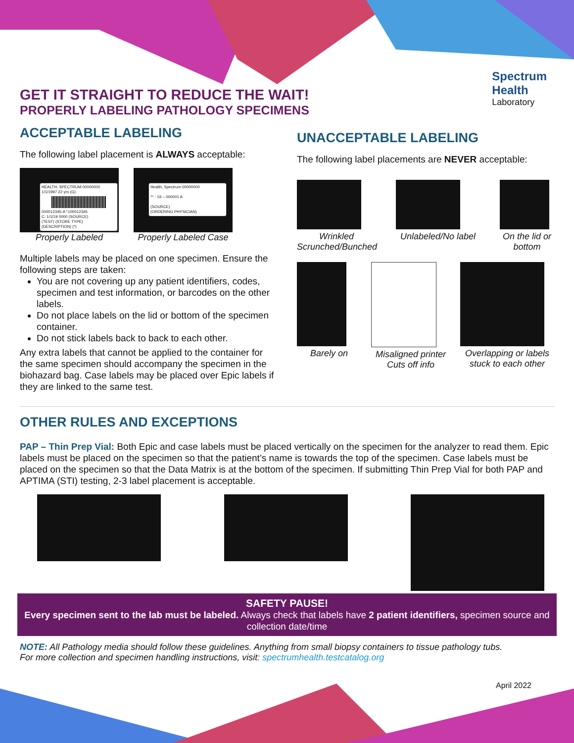Spectrum
Health
Laboratory
GET IT STRAIGHT TO REDUCE THE WAIT!
PROPERLY LABELING PATHOLOGY SPECIMENS
ACCEPTABLE LABELING
The following label placement is ALWAYS acceptable:
HEALTH, SPECTRUM 00000000 1/1/1997 22 yrs (G)
000012345-A *100012345
C: 1/1/19 0000 (SOURCE)
(TEST) (STORE TYPE)
(DESCRIPTION) (*)
Properly Labeled
Health, Spectrum 00000000
** - 19 – 000001 A
(SOURCE)
(ORDERING PHYSICIAN)
Properly Labeled Case
Multiple labels may be placed on one specimen. Ensure the following steps are taken:
You are not covering up any patient identifiers, codes, specimen and test information, or barcodes on the other labels.
Do not place labels on the lid or bottom of the specimen container.
Do not stick labels back to back to each other.
Any extra labels that cannot be applied to the container for the same specimen should accompany the specimen in the biohazard bag. Case labels may be placed over Epic labels if they are linked to the same test.
UNACCEPTABLE LABELING
The following label placements are NEVER acceptable:
Wrinkled Scrunched/Bunched
Unlabeled/No label
On the lid or bottom
Barely on Misaligned printer Cuts off info
Overlapping or labels stuck to each other
OTHER RULES AND EXCEPTIONS
PAP – Thin Prep Vial: Both Epic and case labels must be placed vertically on the specimen for the analyzer to read them. Epic labels must be placed on the specimen so that the patient’s name is towards the top of the specimen. Case labels must be placed on the specimen so that the Data Matrix is at the bottom of the specimen. If submitting Thin Prep Vial for both PAP and APTIMA (STI) testing, 2-3 label placement is acceptable.
SAFETY PAUSE!
Every specimen sent to the lab must be labeled. Always check that labels have 2 patient identifiers, specimen source and collection date/time
NOTE: All Pathology media should follow these guidelines. Anything from small biopsy containers to tissue pathology tubs.
For more collection and specimen handling instructions, visit: spectrumhealth.testcatalog.org
April 2022